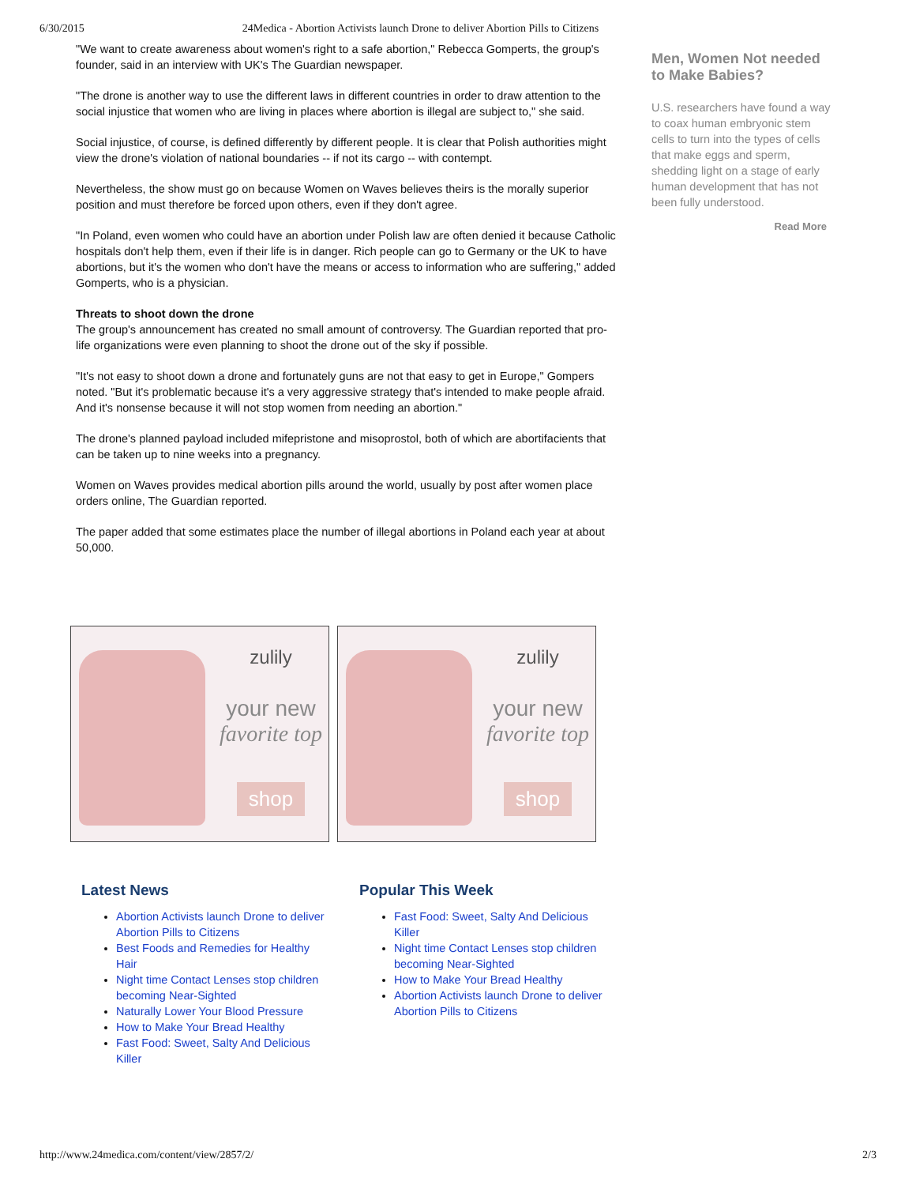6/30/2015 24Medica - Abortion Activists launch Drone to deliver Abortion Pills to Citizens
"We want to create awareness about women's right to a safe abortion," Rebecca Gomperts, the group's founder, said in an interview with UK's The Guardian newspaper.
"The drone is another way to use the different laws in different countries in order to draw attention to the social injustice that women who are living in places where abortion is illegal are subject to," she said.
Social injustice, of course, is defined differently by different people. It is clear that Polish authorities might view the drone's violation of national boundaries -- if not its cargo -- with contempt.
Nevertheless, the show must go on because Women on Waves believes theirs is the morally superior position and must therefore be forced upon others, even if they don't agree.
"In Poland, even women who could have an abortion under Polish law are often denied it because Catholic hospitals don't help them, even if their life is in danger. Rich people can go to Germany or the UK to have abortions, but it's the women who don't have the means or access to information who are suffering," added Gomperts, who is a physician.
Threats to shoot down the drone
The group's announcement has created no small amount of controversy. The Guardian reported that pro-life organizations were even planning to shoot the drone out of the sky if possible.
"It's not easy to shoot down a drone and fortunately guns are not that easy to get in Europe," Gompers noted. "But it's problematic because it's a very aggressive strategy that's intended to make people afraid. And it's nonsense because it will not stop women from needing an abortion."
The drone's planned payload included mifepristone and misoprostol, both of which are abortifacients that can be taken up to nine weeks into a pregnancy.
Women on Waves provides medical abortion pills around the world, usually by post after women place orders online, The Guardian reported.
The paper added that some estimates place the number of illegal abortions in Poland each year at about 50,000.
Men, Women Not needed to Make Babies?
U.S. researchers have found a way to coax human embryonic stem cells to turn into the types of cells that make eggs and sperm, shedding light on a stage of early human development that has not been fully understood.
Read More
zulily
your new
favorite top
shop
zulily
your new
favorite top
shop
Latest News
Abortion Activists launch Drone to deliver Abortion Pills to Citizens
Best Foods and Remedies for Healthy Hair
Night time Contact Lenses stop children becoming Near-Sighted
Naturally Lower Your Blood Pressure
How to Make Your Bread Healthy
Fast Food: Sweet, Salty And Delicious Killer
Popular This Week
Fast Food: Sweet, Salty And Delicious Killer
Night time Contact Lenses stop children becoming Near-Sighted
How to Make Your Bread Healthy
Abortion Activists launch Drone to deliver Abortion Pills to Citizens
http://www.24medica.com/content/view/2857/2/ 2/3